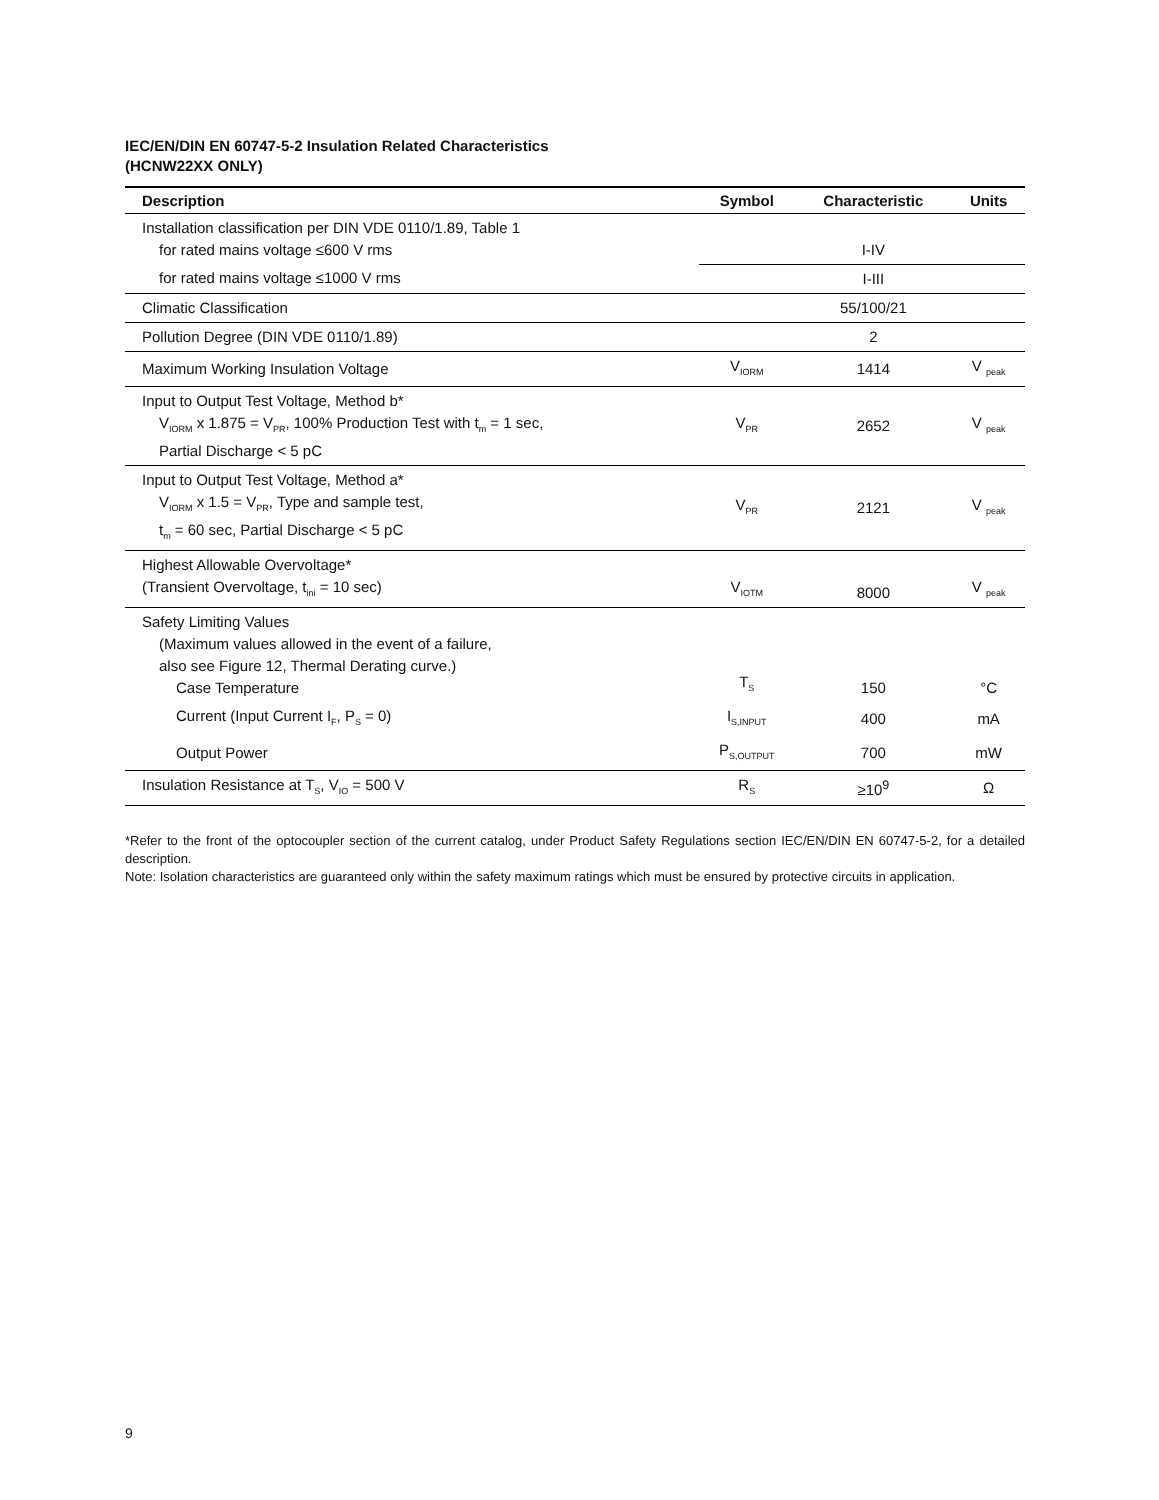IEC/EN/DIN EN 60747-5-2 Insulation Related Characteristics
(HCNW22XX ONLY)
| Description | Symbol | Characteristic | Units |
| --- | --- | --- | --- |
| Installation classification per DIN VDE 0110/1.89, Table 1 for rated mains voltage ≤600 V rms | | I-IV | |
| for rated mains voltage ≤1000 V rms | | I-III | |
| Climatic Classification | | 55/100/21 | |
| Pollution Degree (DIN VDE 0110/1.89) | | 2 | |
| Maximum Working Insulation Voltage | V<sub>IORM</sub> | 1414 | V <sub>peak</sub> |
| Input to Output Test Voltage, Method b* V<sub>IORM</sub> x 1.875 = V<sub>PR</sub>, 100% Production Test with t<sub>m</sub> = 1 sec, Partial Discharge < 5 pC | V<sub>PR</sub> | 2652 | V <sub>peak</sub> |
| Input to Output Test Voltage, Method a* V<sub>IORM</sub> x 1.5 = V<sub>PR</sub>, Type and sample test, t<sub>m</sub> = 60 sec, Partial Discharge < 5 pC | V<sub>PR</sub> | 2121 | V <sub>peak</sub> |
| Highest Allowable Overvoltage* (Transient Overvoltage, t<sub>ini</sub> = 10 sec) | V<sub>IOTM</sub> | 8000 | V <sub>peak</sub> |
| Safety Limiting Values (Maximum values allowed in the event of a failure, also see Figure 12, Thermal Derating curve.) Case Temperature | T<sub>S</sub> | 150 | °C |
| Current (Input Current I<sub>F</sub>, P<sub>S</sub> = 0) | I<sub>S,INPUT</sub> | 400 | mA |
| Output Power | P<sub>S,OUTPUT</sub> | 700 | mW |
| Insulation Resistance at T<sub>S</sub>, V<sub>IO</sub> = 500 V | R<sub>S</sub> | ≥10<sup>9</sup> | Ω |
*Refer to the front of the optocoupler section of the current catalog, under Product Safety Regulations section IEC/EN/DIN EN 60747-5-2, for a detailed description.
Note: Isolation characteristics are guaranteed only within the safety maximum ratings which must be ensured by protective circuits in application.
9